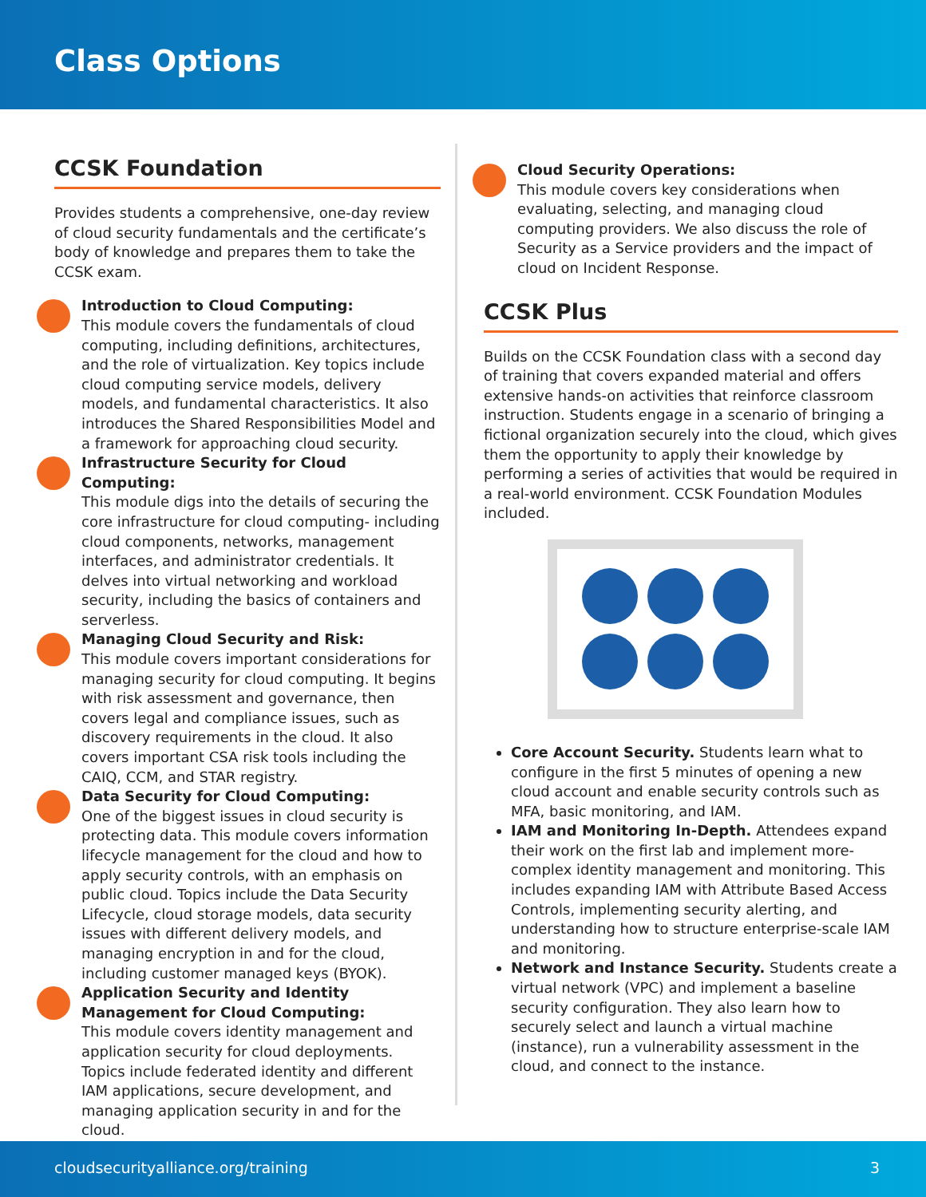Class Options
CCSK Foundation
Provides students a comprehensive, one-day review of cloud security fundamentals and the certificate’s body of knowledge and prepares them to take the CCSK exam.
Introduction to Cloud Computing:
This module covers the fundamentals of cloud computing, including definitions, architectures, and the role of virtualization. Key topics include cloud computing service models, delivery models, and fundamental characteristics. It also introduces the Shared Responsibilities Model and a framework for approaching cloud security.
Infrastructure Security for Cloud Computing:
This module digs into the details of securing the core infrastructure for cloud computing- including cloud components, networks, management interfaces, and administrator credentials. It delves into virtual networking and workload security, including the basics of containers and serverless.
Managing Cloud Security and Risk:
This module covers important considerations for managing security for cloud computing. It begins with risk assessment and governance, then covers legal and compliance issues, such as discovery requirements in the cloud. It also covers important CSA risk tools including the CAIQ, CCM, and STAR registry.
Data Security for Cloud Computing:
One of the biggest issues in cloud security is protecting data. This module covers information lifecycle management for the cloud and how to apply security controls, with an emphasis on public cloud. Topics include the Data Security Lifecycle, cloud storage models, data security issues with different delivery models, and managing encryption in and for the cloud, including customer managed keys (BYOK).
Application Security and Identity Management for Cloud Computing:
This module covers identity management and application security for cloud deployments. Topics include federated identity and different IAM applications, secure development, and managing application security in and for the cloud.
Cloud Security Operations:
This module covers key considerations when evaluating, selecting, and managing cloud computing providers. We also discuss the role of Security as a Service providers and the impact of cloud on Incident Response.
CCSK Plus
Builds on the CCSK Foundation class with a second day of training that covers expanded material and offers extensive hands-on activities that reinforce classroom instruction. Students engage in a scenario of bringing a fictional organization securely into the cloud, which gives them the opportunity to apply their knowledge by performing a series of activities that would be required in a real-world environment. CCSK Foundation Modules included.
Core Account Security. Students learn what to configure in the first 5 minutes of opening a new cloud account and enable security controls such as MFA, basic monitoring, and IAM.
IAM and Monitoring In-Depth. Attendees expand their work on the first lab and implement more-complex identity management and monitoring. This includes expanding IAM with Attribute Based Access Controls, implementing security alerting, and understanding how to structure enterprise-scale IAM and monitoring.
Network and Instance Security. Students create a virtual network (VPC) and implement a baseline security configuration. They also learn how to securely select and launch a virtual machine (instance), run a vulnerability assessment in the cloud, and connect to the instance.
cloudsecurityalliance.org/training 3